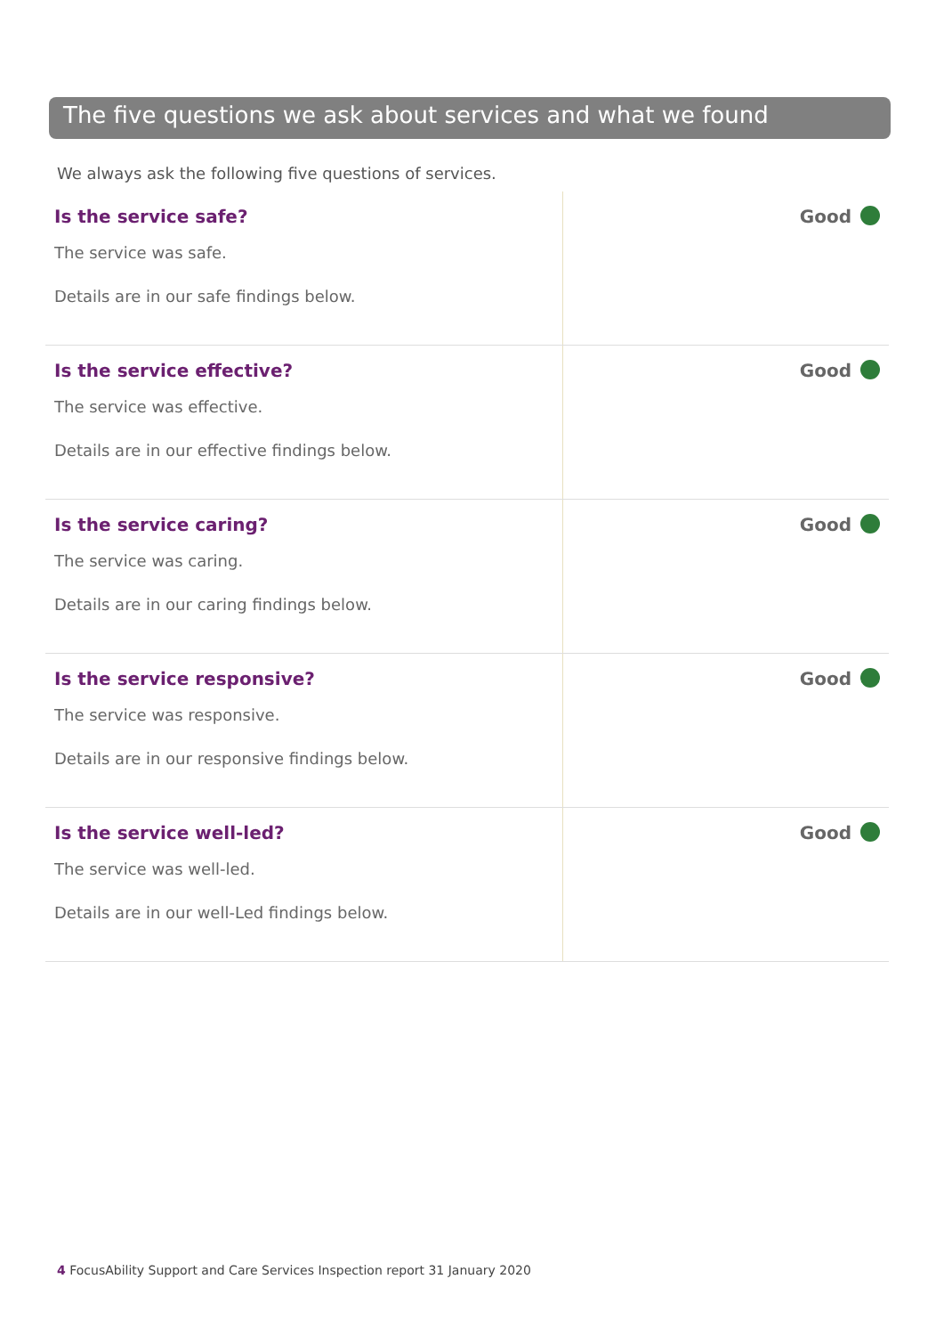The five questions we ask about services and what we found
We always ask the following five questions of services.
| Is the service safe? The service was safe. Details are in our safe findings below. | Good |
| Is the service effective? The service was effective. Details are in our effective findings below. | Good |
| Is the service caring? The service was caring. Details are in our caring findings below. | Good |
| Is the service responsive? The service was responsive. Details are in our responsive findings below. | Good |
| Is the service well-led? The service was well-led. Details are in our well-Led findings below. | Good |
4 FocusAbility Support and Care Services Inspection report 31 January 2020